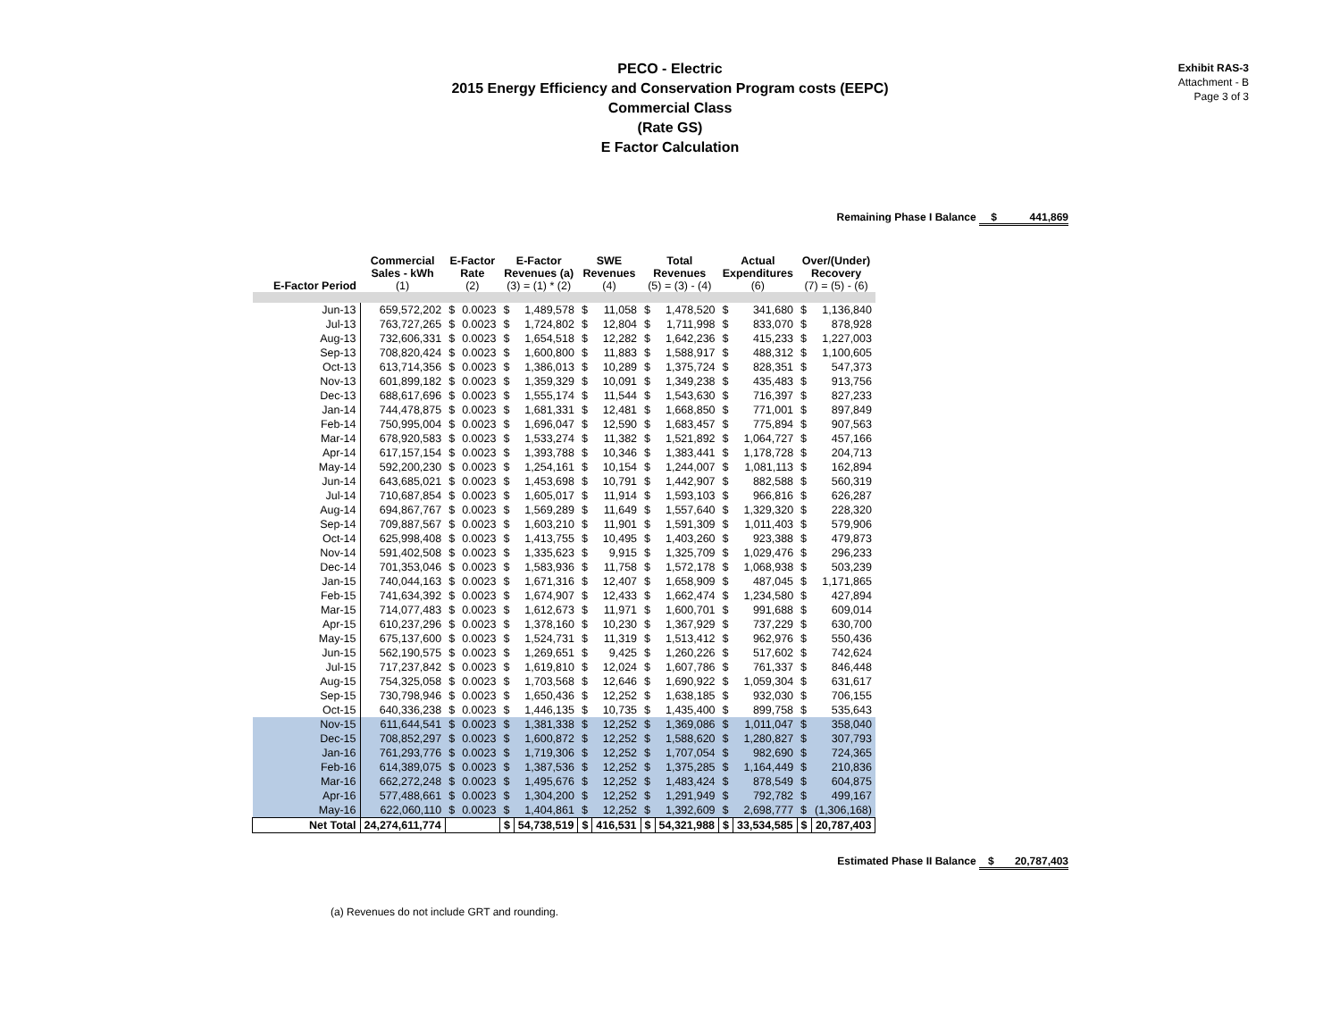Exhibit RAS-3
Attachment - B
Page 3 of 3
PECO - Electric
2015 Energy Efficiency and Conservation Program costs (EEPC)
Commercial Class
(Rate GS)
E Factor Calculation
Remaining Phase I Balance $ 441,869
| E-Factor Period | Commercial Sales - kWh (1) | E-Factor Rate (2) | | E-Factor Revenues (a) (3) = (1) * (2) | | SWE Revenues (4) | | Total Revenues (5) = (3) - (4) | | Actual Expenditures (6) | | Over/(Under) Recovery (7) = (5) - (6) | |
| --- | --- | --- | --- | --- | --- | --- | --- | --- | --- | --- | --- | --- | --- |
| Jun-13 | 659,572,202 | $ | 0.0023 | $ | 1,489,578 | $ | 11,058 | $ | 1,478,520 | $ | 341,680 | $ | 1,136,840 |
| Jul-13 | 763,727,265 | $ | 0.0023 | $ | 1,724,802 | $ | 12,804 | $ | 1,711,998 | $ | 833,070 | $ | 878,928 |
| Aug-13 | 732,606,331 | $ | 0.0023 | $ | 1,654,518 | $ | 12,282 | $ | 1,642,236 | $ | 415,233 | $ | 1,227,003 |
| Sep-13 | 708,820,424 | $ | 0.0023 | $ | 1,600,800 | $ | 11,883 | $ | 1,588,917 | $ | 488,312 | $ | 1,100,605 |
| Oct-13 | 613,714,356 | $ | 0.0023 | $ | 1,386,013 | $ | 10,289 | $ | 1,375,724 | $ | 828,351 | $ | 547,373 |
| Nov-13 | 601,899,182 | $ | 0.0023 | $ | 1,359,329 | $ | 10,091 | $ | 1,349,238 | $ | 435,483 | $ | 913,756 |
| Dec-13 | 688,617,696 | $ | 0.0023 | $ | 1,555,174 | $ | 11,544 | $ | 1,543,630 | $ | 716,397 | $ | 827,233 |
| Jan-14 | 744,478,875 | $ | 0.0023 | $ | 1,681,331 | $ | 12,481 | $ | 1,668,850 | $ | 771,001 | $ | 897,849 |
| Feb-14 | 750,995,004 | $ | 0.0023 | $ | 1,696,047 | $ | 12,590 | $ | 1,683,457 | $ | 775,894 | $ | 907,563 |
| Mar-14 | 678,920,583 | $ | 0.0023 | $ | 1,533,274 | $ | 11,382 | $ | 1,521,892 | $ | 1,064,727 | $ | 457,166 |
| Apr-14 | 617,157,154 | $ | 0.0023 | $ | 1,393,788 | $ | 10,346 | $ | 1,383,441 | $ | 1,178,728 | $ | 204,713 |
| May-14 | 592,200,230 | $ | 0.0023 | $ | 1,254,161 | $ | 10,154 | $ | 1,244,007 | $ | 1,081,113 | $ | 162,894 |
| Jun-14 | 643,685,021 | $ | 0.0023 | $ | 1,453,698 | $ | 10,791 | $ | 1,442,907 | $ | 882,588 | $ | 560,319 |
| Jul-14 | 710,687,854 | $ | 0.0023 | $ | 1,605,017 | $ | 11,914 | $ | 1,593,103 | $ | 966,816 | $ | 626,287 |
| Aug-14 | 694,867,767 | $ | 0.0023 | $ | 1,569,289 | $ | 11,649 | $ | 1,557,640 | $ | 1,329,320 | $ | 228,320 |
| Sep-14 | 709,887,567 | $ | 0.0023 | $ | 1,603,210 | $ | 11,901 | $ | 1,591,309 | $ | 1,011,403 | $ | 579,906 |
| Oct-14 | 625,998,408 | $ | 0.0023 | $ | 1,413,755 | $ | 10,495 | $ | 1,403,260 | $ | 923,388 | $ | 479,873 |
| Nov-14 | 591,402,508 | $ | 0.0023 | $ | 1,335,623 | $ | 9,915 | $ | 1,325,709 | $ | 1,029,476 | $ | 296,233 |
| Dec-14 | 701,353,046 | $ | 0.0023 | $ | 1,583,936 | $ | 11,758 | $ | 1,572,178 | $ | 1,068,938 | $ | 503,239 |
| Jan-15 | 740,044,163 | $ | 0.0023 | $ | 1,671,316 | $ | 12,407 | $ | 1,658,909 | $ | 487,045 | $ | 1,171,865 |
| Feb-15 | 741,634,392 | $ | 0.0023 | $ | 1,674,907 | $ | 12,433 | $ | 1,662,474 | $ | 1,234,580 | $ | 427,894 |
| Mar-15 | 714,077,483 | $ | 0.0023 | $ | 1,612,673 | $ | 11,971 | $ | 1,600,701 | $ | 991,688 | $ | 609,014 |
| Apr-15 | 610,237,296 | $ | 0.0023 | $ | 1,378,160 | $ | 10,230 | $ | 1,367,929 | $ | 737,229 | $ | 630,700 |
| May-15 | 675,137,600 | $ | 0.0023 | $ | 1,524,731 | $ | 11,319 | $ | 1,513,412 | $ | 962,976 | $ | 550,436 |
| Jun-15 | 562,190,575 | $ | 0.0023 | $ | 1,269,651 | $ | 9,425 | $ | 1,260,226 | $ | 517,602 | $ | 742,624 |
| Jul-15 | 717,237,842 | $ | 0.0023 | $ | 1,619,810 | $ | 12,024 | $ | 1,607,786 | $ | 761,337 | $ | 846,448 |
| Aug-15 | 754,325,058 | $ | 0.0023 | $ | 1,703,568 | $ | 12,646 | $ | 1,690,922 | $ | 1,059,304 | $ | 631,617 |
| Sep-15 | 730,798,946 | $ | 0.0023 | $ | 1,650,436 | $ | 12,252 | $ | 1,638,185 | $ | 932,030 | $ | 706,155 |
| Oct-15 | 640,336,238 | $ | 0.0023 | $ | 1,446,135 | $ | 10,735 | $ | 1,435,400 | $ | 899,758 | $ | 535,643 |
| Nov-15 | 611,644,541 | $ | 0.0023 | $ | 1,381,338 | $ | 12,252 | $ | 1,369,086 | $ | 1,011,047 | $ | 358,040 |
| Dec-15 | 708,852,297 | $ | 0.0023 | $ | 1,600,872 | $ | 12,252 | $ | 1,588,620 | $ | 1,280,827 | $ | 307,793 |
| Jan-16 | 761,293,776 | $ | 0.0023 | $ | 1,719,306 | $ | 12,252 | $ | 1,707,054 | $ | 982,690 | $ | 724,365 |
| Feb-16 | 614,389,075 | $ | 0.0023 | $ | 1,387,536 | $ | 12,252 | $ | 1,375,285 | $ | 1,164,449 | $ | 210,836 |
| Mar-16 | 662,272,248 | $ | 0.0023 | $ | 1,495,676 | $ | 12,252 | $ | 1,483,424 | $ | 878,549 | $ | 604,875 |
| Apr-16 | 577,488,661 | $ | 0.0023 | $ | 1,304,200 | $ | 12,252 | $ | 1,291,949 | $ | 792,782 | $ | 499,167 |
| May-16 | 622,060,110 | $ | 0.0023 | $ | 1,404,861 | $ | 12,252 | $ | 1,392,609 | $ | 2,698,777 | $ | (1,306,168) |
| Net Total | 24,274,611,774 | | | $ | 54,738,519 | $ | 416,531 | $ | 54,321,988 | $ | 33,534,585 | $ | 20,787,403 |
Estimated Phase II Balance $ 20,787,403
(a) Revenues do not include GRT and rounding.